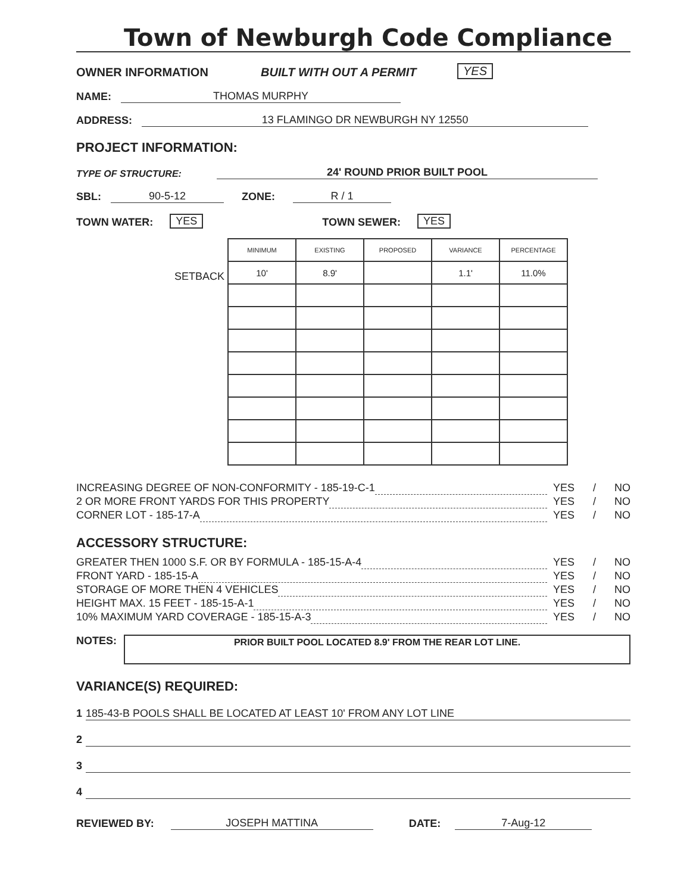Town of Newburgh Code Compliance
OWNER INFORMATION BUILT WITH OUT A PERMIT YES
NAME: THOMAS MURPHY
ADDRESS: 13 FLAMINGO DR NEWBURGH NY 12550
PROJECT INFORMATION:
TYPE OF STRUCTURE: 24' ROUND PRIOR BUILT POOL
SBL: 90-5-12 ZONE: R / 1
TOWN WATER: YES TOWN SEWER: YES
SETBACK
| MINIMUM | EXISTING | PROPOSED | VARIANCE | PERCENTAGE |
| --- | --- | --- | --- | --- |
| 10' | 8.9' | | 1.1' | 11.0% |
INCREASING DEGREE OF NON-CONFORMITY - 185-19-C-1 YES / NO
2 OR MORE FRONT YARDS FOR THIS PROPERTY YES / NO
CORNER LOT - 185-17-A YES / NO
ACCESSORY STRUCTURE:
GREATER THEN 1000 S.F. OR BY FORMULA - 185-15-A-4 YES / NO
FRONT YARD - 185-15-A YES / NO
STORAGE OF MORE THEN 4 VEHICLES YES / NO
HEIGHT MAX. 15 FEET - 185-15-A-1 YES / NO
10% MAXIMUM YARD COVERAGE - 185-15-A-3 YES / NO
NOTES:
PRIOR BUILT POOL LOCATED 8.9' FROM THE REAR LOT LINE.
VARIANCE(S) REQUIRED:
1 185-43-B POOLS SHALL BE LOCATED AT LEAST 10' FROM ANY LOT LINE
2
3
4
REVIEWED BY: JOSEPH MATTINA DATE: 7-Aug-12